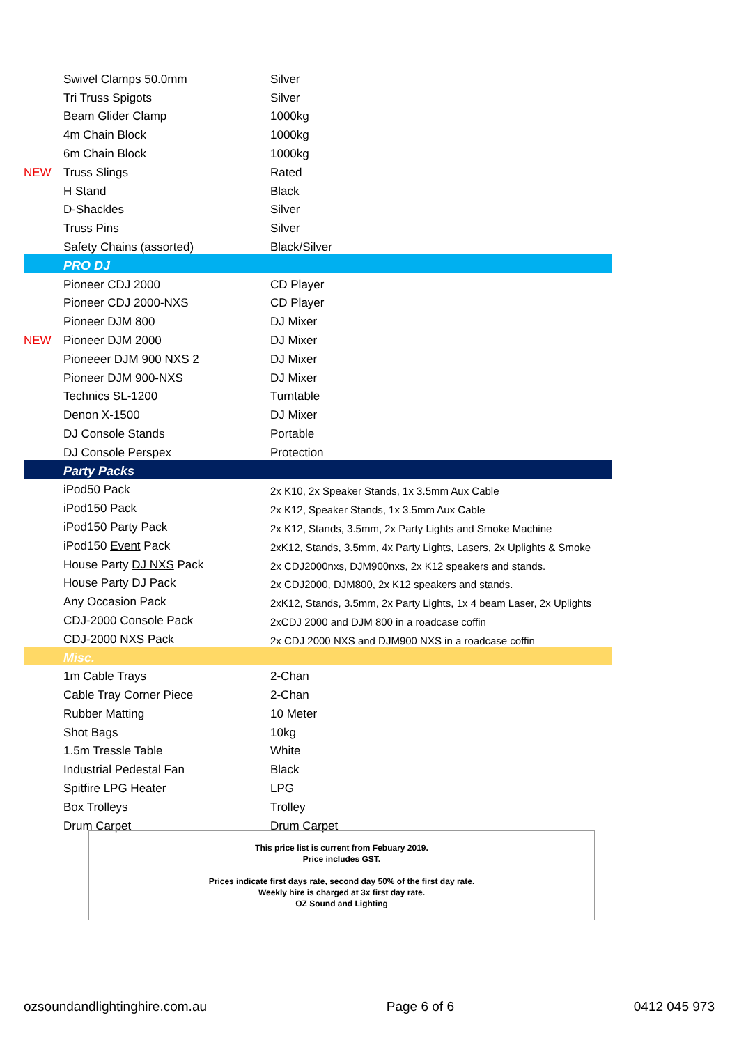| | Swivel Clamps 50.0mm | Silver |
| | Tri Truss Spigots | Silver |
| | Beam Glider Clamp | 1000kg |
| | 4m Chain Block | 1000kg |
| | 6m Chain Block | 1000kg |
| NEW | Truss Slings | Rated |
| | H Stand | Black |
| | D-Shackles | Silver |
| | Truss Pins | Silver |
| | Safety Chains (assorted) | Black/Silver |
| | PRO DJ | |
| | Pioneer CDJ 2000 | CD Player |
| | Pioneer CDJ 2000-NXS | CD Player |
| | Pioneer DJM 800 | DJ Mixer |
| NEW | Pioneer DJM 2000 | DJ Mixer |
| | Pioneeer DJM 900 NXS 2 | DJ Mixer |
| | Pioneer DJM 900-NXS | DJ Mixer |
| | Technics SL-1200 | Turntable |
| | Denon X-1500 | DJ Mixer |
| | DJ Console Stands | Portable |
| | DJ Console Perspex | Protection |
| | Party Packs | |
| | iPod50 Pack | 2x K10, 2x Speaker Stands, 1x 3.5mm Aux Cable |
| | iPod150 Pack | 2x K12, Speaker Stands, 1x 3.5mm Aux Cable |
| | iPod150 Party Pack | 2x K12, Stands, 3.5mm, 2x Party Lights and Smoke Machine |
| | iPod150 Event Pack | 2xK12, Stands, 3.5mm, 4x Party Lights, Lasers, 2x Uplights & Smoke |
| | House Party DJ NXS Pack | 2x CDJ2000nxs, DJM900nxs, 2x K12 speakers and stands. |
| | House Party DJ Pack | 2x CDJ2000, DJM800, 2x K12 speakers and stands. |
| | Any Occasion Pack | 2xK12, Stands, 3.5mm, 2x Party Lights, 1x 4 beam Laser, 2x Uplights |
| | CDJ-2000 Console Pack | 2xCDJ 2000 and DJM 800 in a roadcase coffin |
| | CDJ-2000 NXS Pack | 2x CDJ 2000 NXS and DJM900 NXS in a roadcase coffin |
| | Misc. | |
| | 1m Cable Trays | 2-Chan |
| | Cable Tray Corner Piece | 2-Chan |
| | Rubber Matting | 10 Meter |
| | Shot Bags | 10kg |
| | 1.5m Tressle Table | White |
| | Industrial Pedestal Fan | Black |
| | Spitfire LPG Heater | LPG |
| | Box Trolleys | Trolley |
| | Drum Carpet | Drum Carpet |
This price list is current from Febuary 2019.
Price includes GST.
Prices indicate first days rate, second day 50% of the first day rate.
Weekly hire is charged at 3x first day rate.
OZ Sound and Lighting
ozsoundandlightinghire.com.au Page 6 of 6 0412 045 973